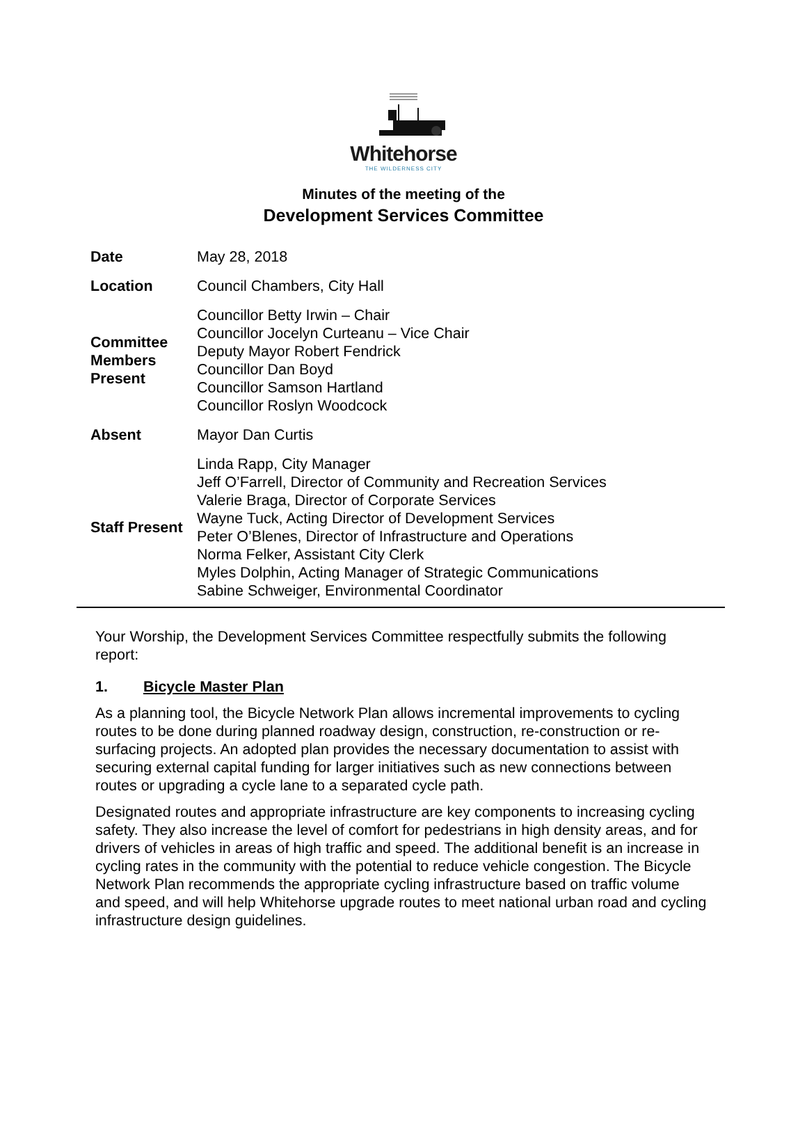Whitehorse
THE WILDERNESS CITY
Minutes of the meeting of the
Development Services Committee
| Date | May 28, 2018 |
| Location | Council Chambers, City Hall |
| Committee Members Present | Councillor Betty Irwin – Chair Councillor Jocelyn Curteanu – Vice Chair Deputy Mayor Robert Fendrick Councillor Dan Boyd Councillor Samson Hartland Councillor Roslyn Woodcock |
| Absent | Mayor Dan Curtis |
| Staff Present | Linda Rapp, City Manager Jeff O’Farrell, Director of Community and Recreation Services Valerie Braga, Director of Corporate Services Wayne Tuck, Acting Director of Development Services Peter O’Blenes, Director of Infrastructure and Operations Norma Felker, Assistant City Clerk Myles Dolphin, Acting Manager of Strategic Communications Sabine Schweiger, Environmental Coordinator |
Your Worship, the Development Services Committee respectfully submits the following report:
1. Bicycle Master Plan
As a planning tool, the Bicycle Network Plan allows incremental improvements to cycling routes to be done during planned roadway design, construction, re-construction or re-surfacing projects. An adopted plan provides the necessary documentation to assist with securing external capital funding for larger initiatives such as new connections between routes or upgrading a cycle lane to a separated cycle path.
Designated routes and appropriate infrastructure are key components to increasing cycling safety. They also increase the level of comfort for pedestrians in high density areas, and for drivers of vehicles in areas of high traffic and speed. The additional benefit is an increase in cycling rates in the community with the potential to reduce vehicle congestion. The Bicycle Network Plan recommends the appropriate cycling infrastructure based on traffic volume and speed, and will help Whitehorse upgrade routes to meet national urban road and cycling infrastructure design guidelines.